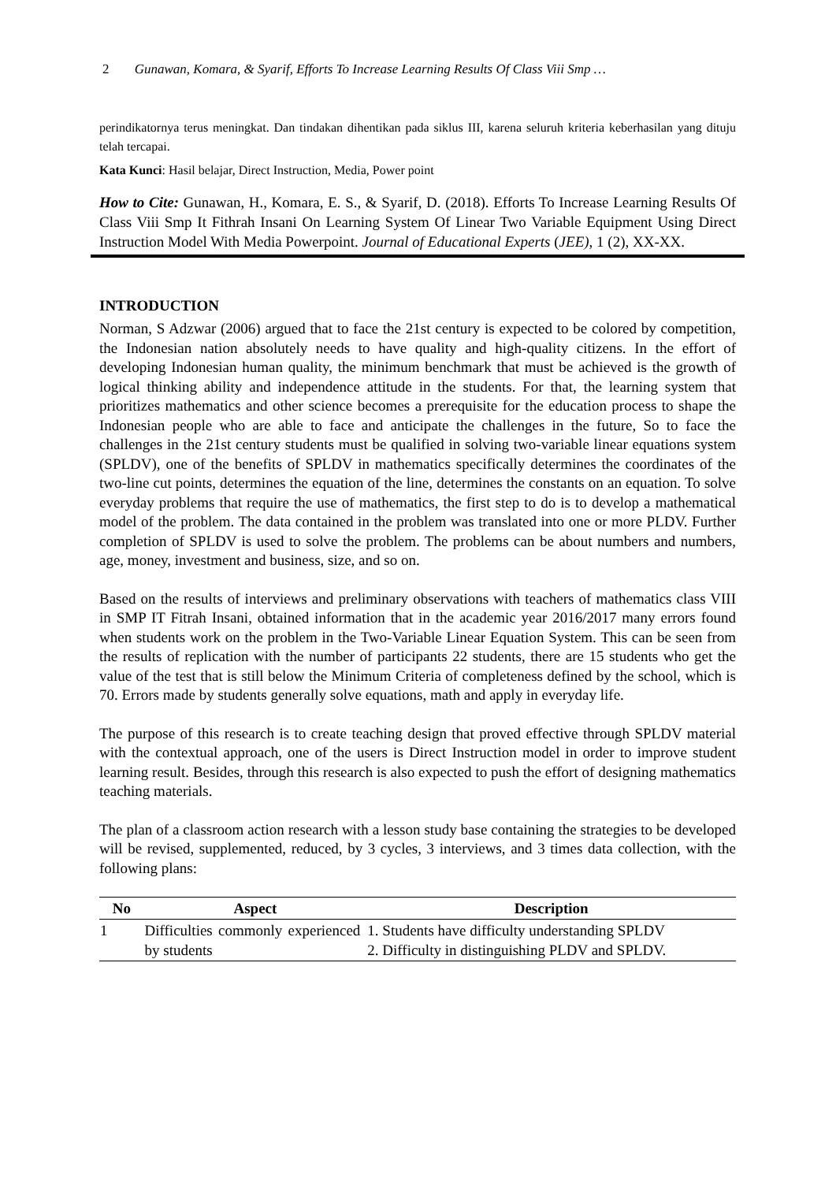2 Gunawan, Komara, & Syarif, Efforts To Increase Learning Results Of Class Viii Smp …
perindikatornya terus meningkat. Dan tindakan dihentikan pada siklus III, karena seluruh kriteria keberhasilan yang dituju telah tercapai.
Kata Kunci: Hasil belajar, Direct Instruction, Media, Power point
How to Cite: Gunawan, H., Komara, E. S., & Syarif, D. (2018). Efforts To Increase Learning Results Of Class Viii Smp It Fithrah Insani On Learning System Of Linear Two Variable Equipment Using Direct Instruction Model With Media Powerpoint. Journal of Educational Experts (JEE), 1 (2), XX-XX.
INTRODUCTION
Norman, S Adzwar (2006) argued that to face the 21st century is expected to be colored by competition, the Indonesian nation absolutely needs to have quality and high-quality citizens. In the effort of developing Indonesian human quality, the minimum benchmark that must be achieved is the growth of logical thinking ability and independence attitude in the students. For that, the learning system that prioritizes mathematics and other science becomes a prerequisite for the education process to shape the Indonesian people who are able to face and anticipate the challenges in the future, So to face the challenges in the 21st century students must be qualified in solving two-variable linear equations system (SPLDV), one of the benefits of SPLDV in mathematics specifically determines the coordinates of the two-line cut points, determines the equation of the line, determines the constants on an equation. To solve everyday problems that require the use of mathematics, the first step to do is to develop a mathematical model of the problem. The data contained in the problem was translated into one or more PLDV. Further completion of SPLDV is used to solve the problem. The problems can be about numbers and numbers, age, money, investment and business, size, and so on.
Based on the results of interviews and preliminary observations with teachers of mathematics class VIII in SMP IT Fitrah Insani, obtained information that in the academic year 2016/2017 many errors found when students work on the problem in the Two-Variable Linear Equation System. This can be seen from the results of replication with the number of participants 22 students, there are 15 students who get the value of the test that is still below the Minimum Criteria of completeness defined by the school, which is 70. Errors made by students generally solve equations, math and apply in everyday life.
The purpose of this research is to create teaching design that proved effective through SPLDV material with the contextual approach, one of the users is Direct Instruction model in order to improve student learning result. Besides, through this research is also expected to push the effort of designing mathematics teaching materials.
The plan of a classroom action research with a lesson study base containing the strategies to be developed will be revised, supplemented, reduced, by 3 cycles, 3 interviews, and 3 times data collection, with the following plans:
| No | Aspect | Description |
| --- | --- | --- |
| 1 | Difficulties commonly experienced by students | 1. Students have difficulty understanding SPLDV 2. Difficulty in distinguishing PLDV and SPLDV. |